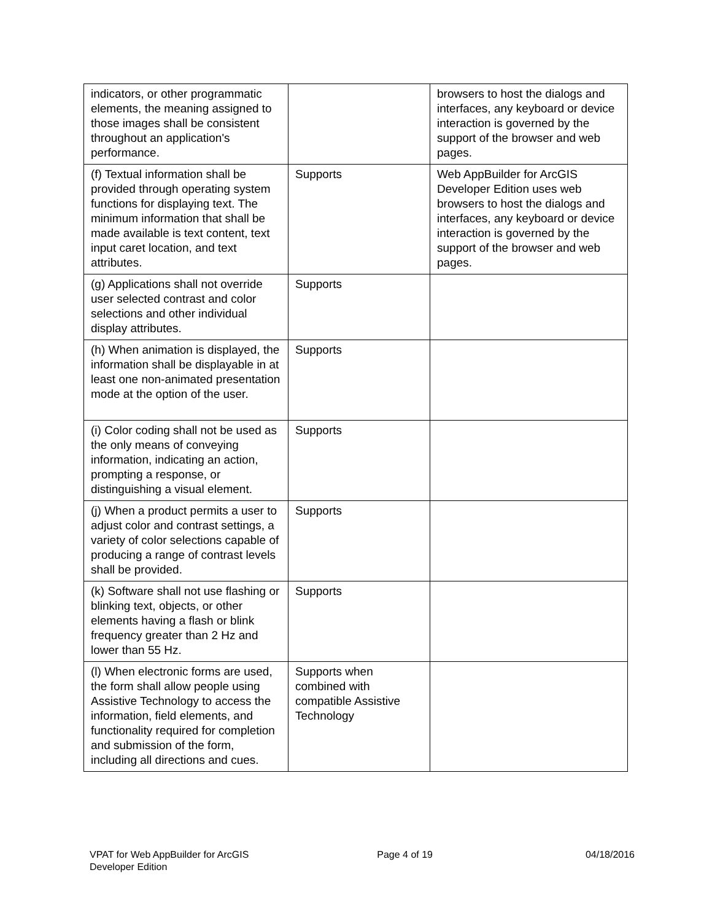| indicators, or other programmatic elements, the meaning assigned to those images shall be consistent throughout an application's performance. | | browsers to host the dialogs and interfaces, any keyboard or device interaction is governed by the support of the browser and web pages. |
| (f) Textual information shall be provided through operating system functions for displaying text. The minimum information that shall be made available is text content, text input caret location, and text attributes. | Supports | Web AppBuilder for ArcGIS Developer Edition uses web browsers to host the dialogs and interfaces, any keyboard or device interaction is governed by the support of the browser and web pages. |
| (g) Applications shall not override user selected contrast and color selections and other individual display attributes. | Supports | |
| (h) When animation is displayed, the information shall be displayable in at least one non-animated presentation mode at the option of the user. | Supports | |
| (i) Color coding shall not be used as the only means of conveying information, indicating an action, prompting a response, or distinguishing a visual element. | Supports | |
| (j) When a product permits a user to adjust color and contrast settings, a variety of color selections capable of producing a range of contrast levels shall be provided. | Supports | |
| (k) Software shall not use flashing or blinking text, objects, or other elements having a flash or blink frequency greater than 2 Hz and lower than 55 Hz. | Supports | |
| (l) When electronic forms are used, the form shall allow people using Assistive Technology to access the information, field elements, and functionality required for completion and submission of the form, including all directions and cues. | Supports when combined with compatible Assistive Technology | |
VPAT for Web AppBuilder for ArcGIS
Developer Edition
Page 4 of 19 04/18/2016